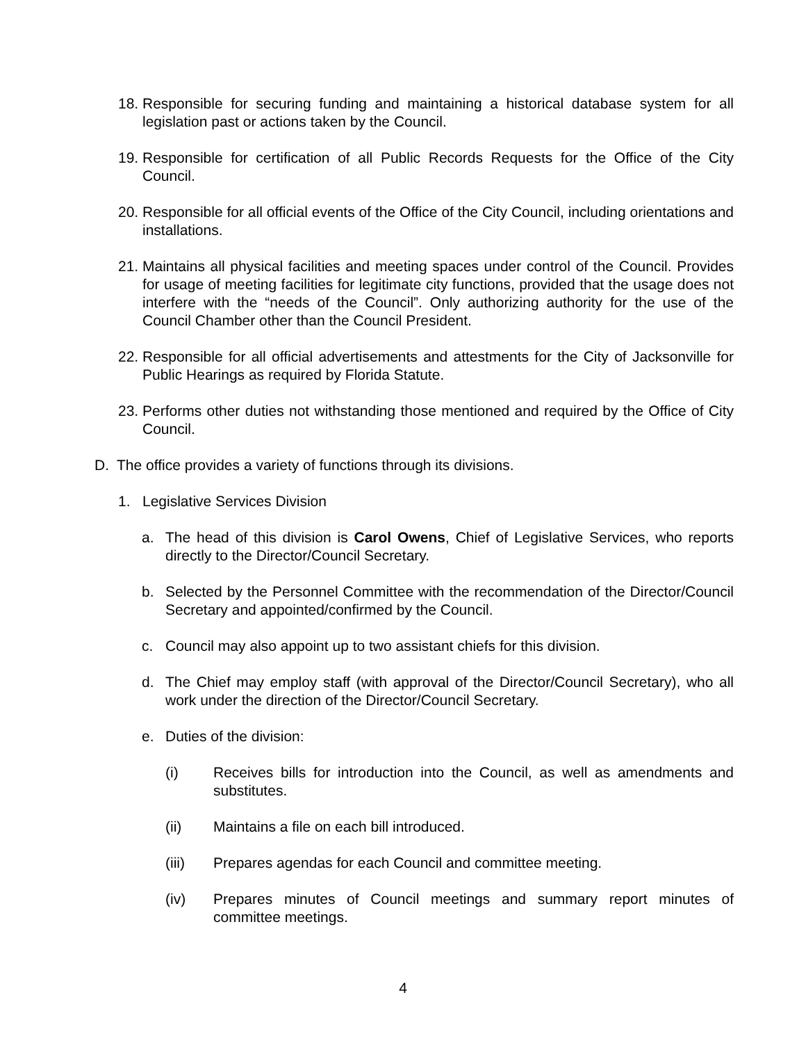18. Responsible for securing funding and maintaining a historical database system for all legislation past or actions taken by the Council.
19. Responsible for certification of all Public Records Requests for the Office of the City Council.
20. Responsible for all official events of the Office of the City Council, including orientations and installations.
21. Maintains all physical facilities and meeting spaces under control of the Council. Provides for usage of meeting facilities for legitimate city functions, provided that the usage does not interfere with the “needs of the Council”. Only authorizing authority for the use of the Council Chamber other than the Council President.
22. Responsible for all official advertisements and attestments for the City of Jacksonville for Public Hearings as required by Florida Statute.
23. Performs other duties not withstanding those mentioned and required by the Office of City Council.
D. The office provides a variety of functions through its divisions.
1. Legislative Services Division
a. The head of this division is Carol Owens, Chief of Legislative Services, who reports directly to the Director/Council Secretary.
b. Selected by the Personnel Committee with the recommendation of the Director/Council Secretary and appointed/confirmed by the Council.
c. Council may also appoint up to two assistant chiefs for this division.
d. The Chief may employ staff (with approval of the Director/Council Secretary), who all work under the direction of the Director/Council Secretary.
e. Duties of the division:
(i) Receives bills for introduction into the Council, as well as amendments and substitutes.
(ii) Maintains a file on each bill introduced.
(iii) Prepares agendas for each Council and committee meeting.
(iv) Prepares minutes of Council meetings and summary report minutes of committee meetings.
4